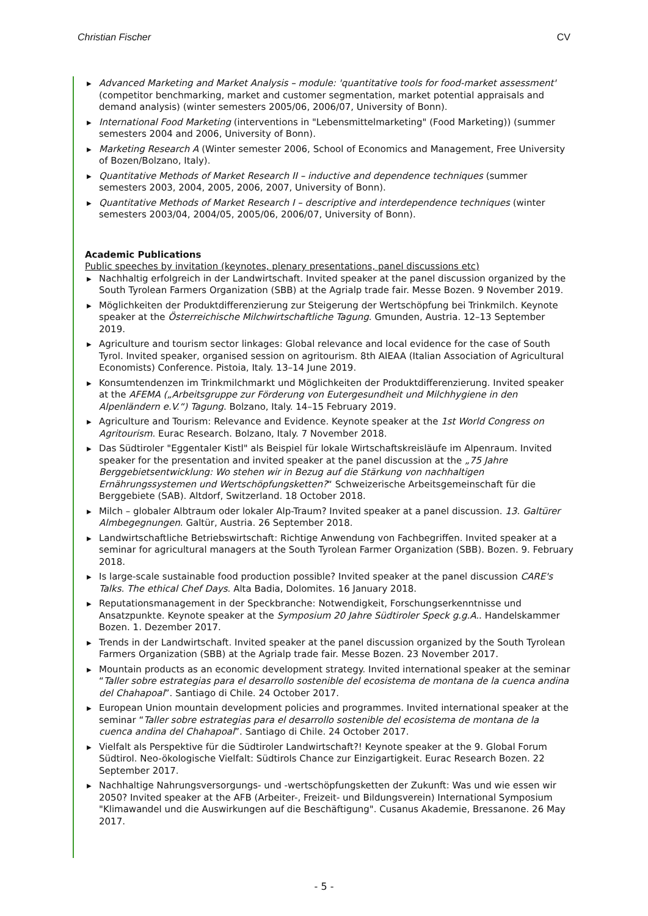Christian Fischer CV
▶ Advanced Marketing and Market Analysis – module: 'quantitative tools for food-market assessment' (competitor benchmarking, market and customer segmentation, market potential appraisals and demand analysis) (winter semesters 2005/06, 2006/07, University of Bonn).
▶ International Food Marketing (interventions in "Lebensmittelmarketing" (Food Marketing)) (summer semesters 2004 and 2006, University of Bonn).
▶ Marketing Research A (Winter semester 2006, School of Economics and Management, Free University of Bozen/Bolzano, Italy).
▶ Quantitative Methods of Market Research II – inductive and dependence techniques (summer semesters 2003, 2004, 2005, 2006, 2007, University of Bonn).
▶ Quantitative Methods of Market Research I – descriptive and interdependence techniques (winter semesters 2003/04, 2004/05, 2005/06, 2006/07, University of Bonn).
Academic Publications
Public speeches by invitation (keynotes, plenary presentations, panel discussions etc)
▶ Nachhaltig erfolgreich in der Landwirtschaft. Invited speaker at the panel discussion organized by the South Tyrolean Farmers Organization (SBB) at the Agrialp trade fair. Messe Bozen. 9 November 2019.
▶ Möglichkeiten der Produktdifferenzierung zur Steigerung der Wertschöpfung bei Trinkmilch. Keynote speaker at the Österreichische Milchwirtschaftliche Tagung. Gmunden, Austria. 12–13 September 2019.
▶ Agriculture and tourism sector linkages: Global relevance and local evidence for the case of South Tyrol. Invited speaker, organised session on agritourism. 8th AIEAA (Italian Association of Agricultural Economists) Conference. Pistoia, Italy. 13–14 June 2019.
▶ Konsumtendenzen im Trinkmilchmarkt und Möglichkeiten der Produktdifferenzierung. Invited speaker at the AFEMA („Arbeitsgruppe zur Förderung von Eutergesundheit und Milchhygiene in den Alpenländern e.V.“) Tagung. Bolzano, Italy. 14–15 February 2019.
▶ Agriculture and Tourism: Relevance and Evidence. Keynote speaker at the 1st World Congress on Agritourism. Eurac Research. Bolzano, Italy. 7 November 2018.
▶ Das Südtiroler "Eggentaler Kistl" als Beispiel für lokale Wirtschaftskreisläufe im Alpenraum. Invited speaker for the presentation and invited speaker at the panel discussion at the „75 Jahre Berggebietsentwicklung: Wo stehen wir in Bezug auf die Stärkung von nachhaltigen Ernährungssystemen und Wertschöpfungsketten?“ Schweizerische Arbeitsgemeinschaft für die Berggebiete (SAB). Altdorf, Switzerland. 18 October 2018.
▶ Milch – globaler Albtraum oder lokaler Alp-Traum? Invited speaker at a panel discussion. 13. Galtürer Almbegegnungen. Galtür, Austria. 26 September 2018.
▶ Landwirtschaftliche Betriebswirtschaft: Richtige Anwendung von Fachbegriffen. Invited speaker at a seminar for agricultural managers at the South Tyrolean Farmer Organization (SBB). Bozen. 9. February 2018.
▶ Is large-scale sustainable food production possible? Invited speaker at the panel discussion CARE's Talks. The ethical Chef Days. Alta Badia, Dolomites. 16 January 2018.
▶ Reputationsmanagement in der Speckbranche: Notwendigkeit, Forschungserkenntnisse und Ansatzpunkte. Keynote speaker at the Symposium 20 Jahre Südtiroler Speck g.g.A.. Handelskammer Bozen. 1. Dezember 2017.
▶ Trends in der Landwirtschaft. Invited speaker at the panel discussion organized by the South Tyrolean Farmers Organization (SBB) at the Agrialp trade fair. Messe Bozen. 23 November 2017.
▶ Mountain products as an economic development strategy. Invited international speaker at the seminar “Taller sobre estrategias para el desarrollo sostenible del ecosistema de montana de la cuenca andina del Chahapoal”. Santiago di Chile. 24 October 2017.
▶ European Union mountain development policies and programmes. Invited international speaker at the seminar “Taller sobre estrategias para el desarrollo sostenible del ecosistema de montana de la cuenca andina del Chahapoal”. Santiago di Chile. 24 October 2017.
▶ Vielfalt als Perspektive für die Südtiroler Landwirtschaft?! Keynote speaker at the 9. Global Forum Südtirol. Neo-ökologische Vielfalt: Südtirols Chance zur Einzigartigkeit. Eurac Research Bozen. 22 September 2017.
▶ Nachhaltige Nahrungsversorgungs- und -wertschöpfungsketten der Zukunft: Was und wie essen wir 2050? Invited speaker at the AFB (Arbeiter-, Freizeit- und Bildungsverein) International Symposium "Klimawandel und die Auswirkungen auf die Beschäftigung". Cusanus Akademie, Bressanone. 26 May 2017.
- 5 -